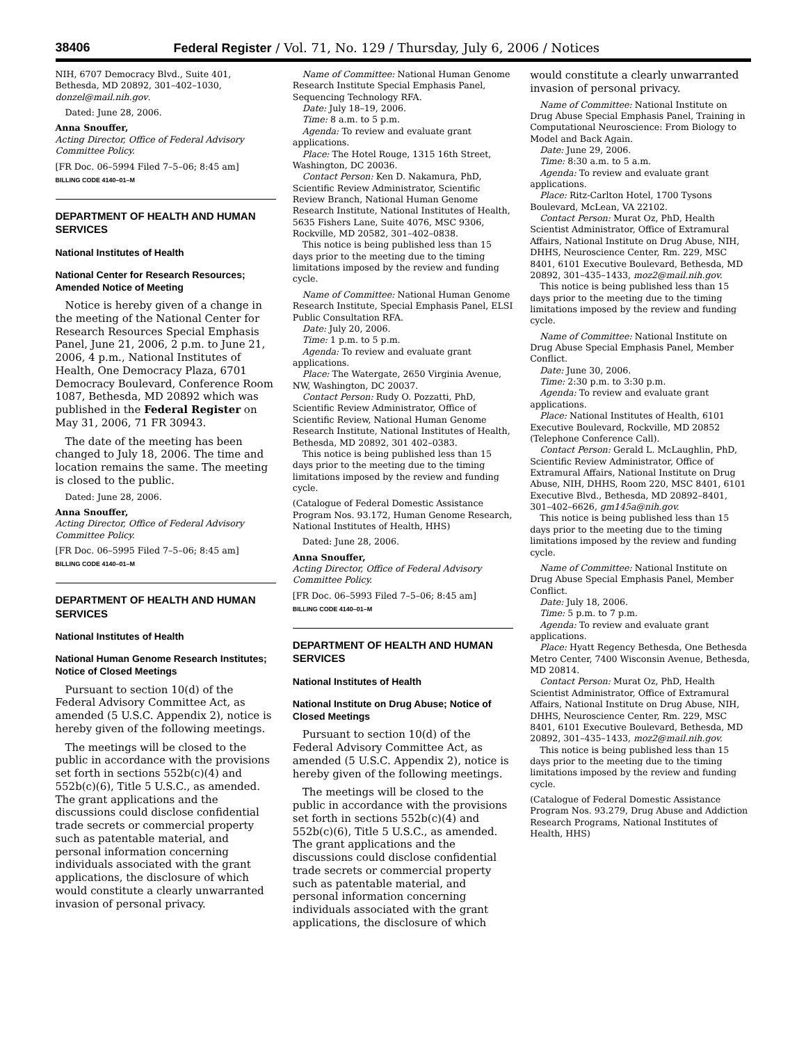38406 Federal Register / Vol. 71, No. 129 / Thursday, July 6, 2006 / Notices
NIH, 6707 Democracy Blvd., Suite 401, Bethesda, MD 20892, 301–402–1030, donzel@mail.nih.gov.
Dated: June 28, 2006.
Anna Snouffer,
Acting Director, Office of Federal Advisory Committee Policy.
[FR Doc. 06–5994 Filed 7–5–06; 8:45 am]
BILLING CODE 4140–01–M
DEPARTMENT OF HEALTH AND HUMAN SERVICES
National Institutes of Health
National Center for Research Resources; Amended Notice of Meeting
Notice is hereby given of a change in the meeting of the National Center for Research Resources Special Emphasis Panel, June 21, 2006, 2 p.m. to June 21, 2006, 4 p.m., National Institutes of Health, One Democracy Plaza, 6701 Democracy Boulevard, Conference Room 1087, Bethesda, MD 20892 which was published in the Federal Register on May 31, 2006, 71 FR 30943.
The date of the meeting has been changed to July 18, 2006. The time and location remains the same. The meeting is closed to the public.
Dated: June 28, 2006.
Anna Snouffer,
Acting Director, Office of Federal Advisory Committee Policy.
[FR Doc. 06–5995 Filed 7–5–06; 8:45 am]
BILLING CODE 4140–01–M
DEPARTMENT OF HEALTH AND HUMAN SERVICES
National Institutes of Health
National Human Genome Research Institutes; Notice of Closed Meetings
Pursuant to section 10(d) of the Federal Advisory Committee Act, as amended (5 U.S.C. Appendix 2), notice is hereby given of the following meetings.
The meetings will be closed to the public in accordance with the provisions set forth in sections 552b(c)(4) and 552b(c)(6), Title 5 U.S.C., as amended. The grant applications and the discussions could disclose confidential trade secrets or commercial property such as patentable material, and personal information concerning individuals associated with the grant applications, the disclosure of which would constitute a clearly unwarranted invasion of personal privacy.
Name of Committee: National Human Genome Research Institute Special Emphasis Panel, Sequencing Technology RFA.
Date: July 18–19, 2006.
Time: 8 a.m. to 5 p.m.
Agenda: To review and evaluate grant applications.
Place: The Hotel Rouge, 1315 16th Street, Washington, DC 20036.
Contact Person: Ken D. Nakamura, PhD, Scientific Review Administrator, Scientific Review Branch, National Human Genome Research Institute, National Institutes of Health, 5635 Fishers Lane, Suite 4076, MSC 9306, Rockville, MD 20582, 301–402–0838.
This notice is being published less than 15 days prior to the meeting due to the timing limitations imposed by the review and funding cycle.
Name of Committee: National Human Genome Research Institute, Special Emphasis Panel, ELSI Public Consultation RFA.
Date: July 20, 2006.
Time: 1 p.m. to 5 p.m.
Agenda: To review and evaluate grant applications.
Place: The Watergate, 2650 Virginia Avenue, NW, Washington, DC 20037.
Contact Person: Rudy O. Pozzatti, PhD, Scientific Review Administrator, Office of Scientific Review, National Human Genome Research Institute, National Institutes of Health, Bethesda, MD 20892, 301 402–0383.
This notice is being published less than 15 days prior to the meeting due to the timing limitations imposed by the review and funding cycle.
(Catalogue of Federal Domestic Assistance Program Nos. 93.172, Human Genome Research, National Institutes of Health, HHS)
Dated: June 28, 2006.
Anna Snouffer,
Acting Director, Office of Federal Advisory Committee Policy.
[FR Doc. 06–5993 Filed 7–5–06; 8:45 am]
BILLING CODE 4140–01–M
DEPARTMENT OF HEALTH AND HUMAN SERVICES
National Institutes of Health
National Institute on Drug Abuse; Notice of Closed Meetings
Pursuant to section 10(d) of the Federal Advisory Committee Act, as amended (5 U.S.C. Appendix 2), notice is hereby given of the following meetings.
The meetings will be closed to the public in accordance with the provisions set forth in sections 552b(c)(4) and 552b(c)(6), Title 5 U.S.C., as amended. The grant applications and the discussions could disclose confidential trade secrets or commercial property such as patentable material, and personal information concerning individuals associated with the grant applications, the disclosure of which
would constitute a clearly unwarranted invasion of personal privacy.
Name of Committee: National Institute on Drug Abuse Special Emphasis Panel, Training in Computational Neuroscience: From Biology to Model and Back Again.
Date: June 29, 2006.
Time: 8:30 a.m. to 5 a.m.
Agenda: To review and evaluate grant applications.
Place: Ritz-Carlton Hotel, 1700 Tysons Boulevard, McLean, VA 22102.
Contact Person: Murat Oz, PhD, Health Scientist Administrator, Office of Extramural Affairs, National Institute on Drug Abuse, NIH, DHHS, Neuroscience Center, Rm. 229, MSC 8401, 6101 Executive Boulevard, Bethesda, MD 20892, 301–435–1433, moz2@mail.nih.gov.
This notice is being published less than 15 days prior to the meeting due to the timing limitations imposed by the review and funding cycle.
Name of Committee: National Institute on Drug Abuse Special Emphasis Panel, Member Conflict.
Date: June 30, 2006.
Time: 2:30 p.m. to 3:30 p.m.
Agenda: To review and evaluate grant applications.
Place: National Institutes of Health, 6101 Executive Boulevard, Rockville, MD 20852 (Telephone Conference Call).
Contact Person: Gerald L. McLaughlin, PhD, Scientific Review Administrator, Office of Extramural Affairs, National Institute on Drug Abuse, NIH, DHHS, Room 220, MSC 8401, 6101 Executive Blvd., Bethesda, MD 20892–8401, 301–402–6626, gm145a@nih.gov.
This notice is being published less than 15 days prior to the meeting due to the timing limitations imposed by the review and funding cycle.
Name of Committee: National Institute on Drug Abuse Special Emphasis Panel, Member Conflict.
Date: July 18, 2006.
Time: 5 p.m. to 7 p.m.
Agenda: To review and evaluate grant applications.
Place: Hyatt Regency Bethesda, One Bethesda Metro Center, 7400 Wisconsin Avenue, Bethesda, MD 20814.
Contact Person: Murat Oz, PhD, Health Scientist Administrator, Office of Extramural Affairs, National Institute on Drug Abuse, NIH, DHHS, Neuroscience Center, Rm. 229, MSC 8401, 6101 Executive Boulevard, Bethesda, MD 20892, 301–435–1433, moz2@mail.nih.gov.
This notice is being published less than 15 days prior to the meeting due to the timing limitations imposed by the review and funding cycle.
(Catalogue of Federal Domestic Assistance Program Nos. 93.279, Drug Abuse and Addiction Research Programs, National Institutes of Health, HHS)